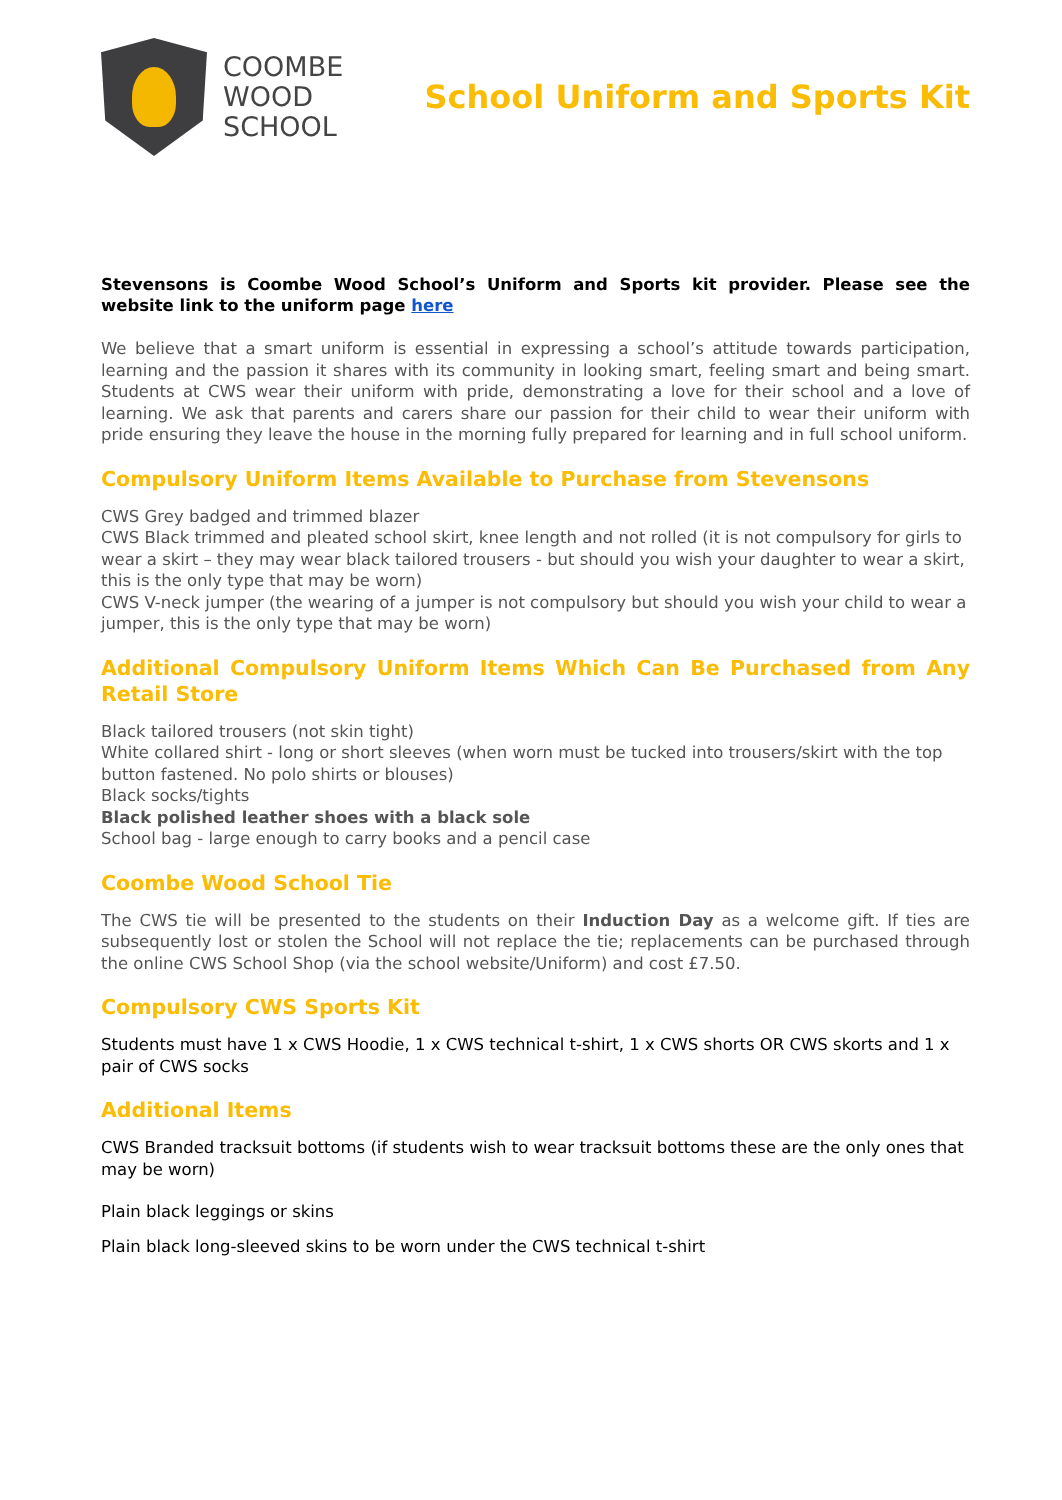COOMBE
WOOD
SCHOOL
School Uniform and Sports Kit
Stevensons is Coombe Wood School’s Uniform and Sports kit provider. Please see the website link to the uniform page here
We believe that a smart uniform is essential in expressing a school’s attitude towards participation, learning and the passion it shares with its community in looking smart, feeling smart and being smart. Students at CWS wear their uniform with pride, demonstrating a love for their school and a love of learning. We ask that parents and carers share our passion for their child to wear their uniform with pride ensuring they leave the house in the morning fully prepared for learning and in full school uniform.
Compulsory Uniform Items Available to Purchase from Stevensons
CWS Grey badged and trimmed blazer
CWS Black trimmed and pleated school skirt, knee length and not rolled (it is not compulsory for girls to wear a skirt – they may wear black tailored trousers - but should you wish your daughter to wear a skirt, this is the only type that may be worn)
CWS V-neck jumper (the wearing of a jumper is not compulsory but should you wish your child to wear a jumper, this is the only type that may be worn)
Additional Compulsory Uniform Items Which Can Be Purchased from Any Retail Store
Black tailored trousers (not skin tight)
White collared shirt - long or short sleeves (when worn must be tucked into trousers/skirt with the top button fastened. No polo shirts or blouses)
Black socks/tights
Black polished leather shoes with a black sole
School bag - large enough to carry books and a pencil case
Coombe Wood School Tie
The CWS tie will be presented to the students on their Induction Day as a welcome gift. If ties are subsequently lost or stolen the School will not replace the tie; replacements can be purchased through the online CWS School Shop (via the school website/Uniform) and cost £7.50.
Compulsory CWS Sports Kit
Students must have 1 x CWS Hoodie, 1 x CWS technical t-shirt, 1 x CWS shorts OR CWS skorts and 1 x pair of CWS socks
Additional Items
CWS Branded tracksuit bottoms (if students wish to wear tracksuit bottoms these are the only ones that may be worn)
Plain black leggings or skins
Plain black long-sleeved skins to be worn under the CWS technical t-shirt